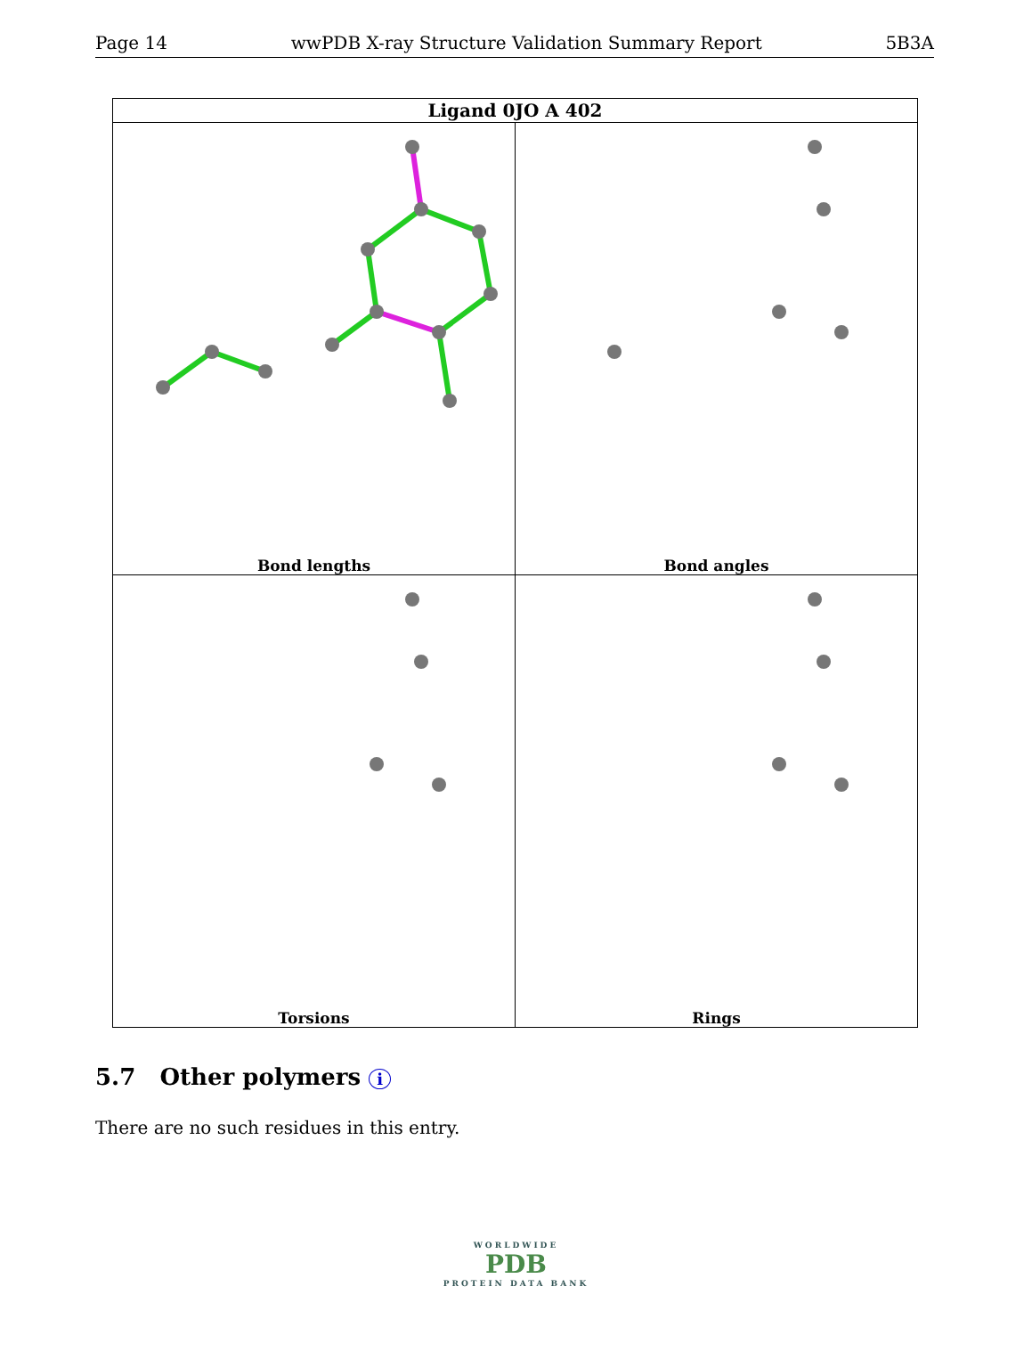Page 14 wwPDB X-ray Structure Validation Summary Report 5B3A
| Ligand 0JO A 402 | |
| --- | --- |
| Bond lengths | Bond angles |
| Torsions | Rings |
5.7 Other polymers i
There are no such residues in this entry.
WORLDWIDE
PDB
PROTEIN DATA BANK